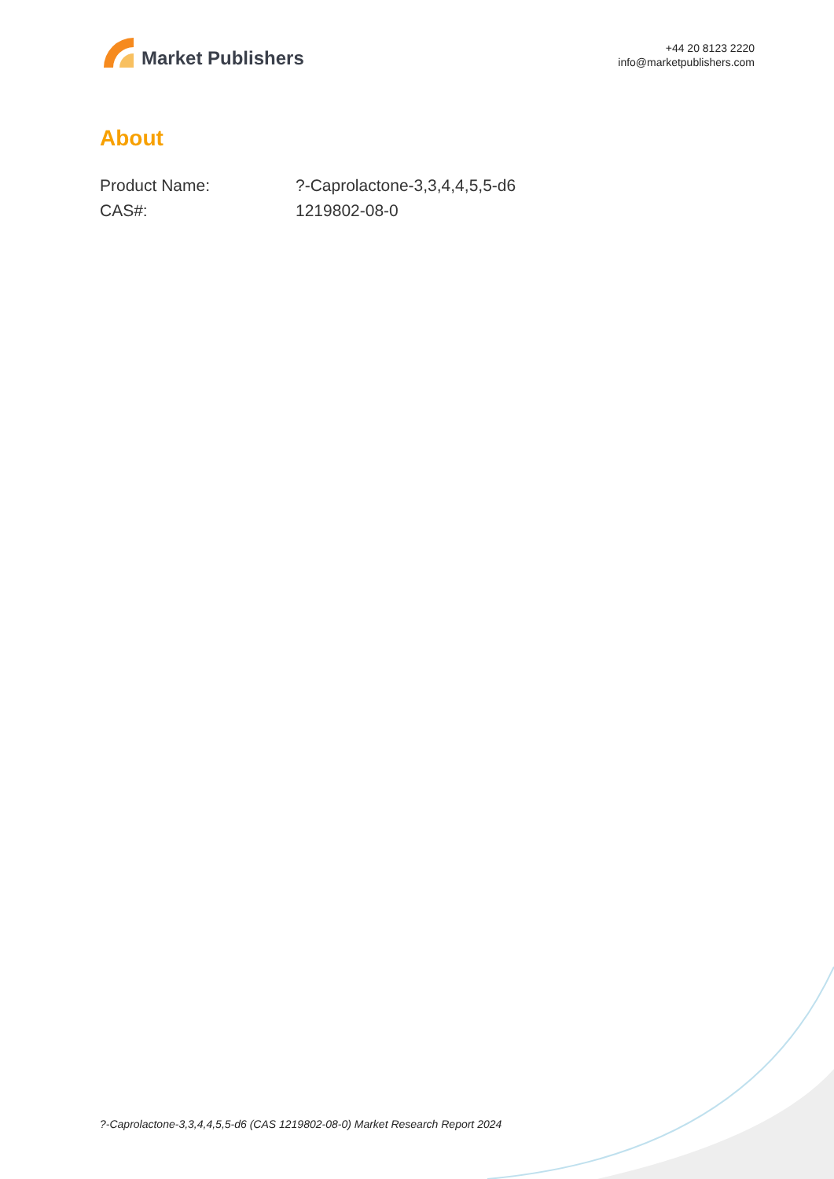Market Publishers
+44 20 8123 2220
info@marketpublishers.com
About
Product Name: ?-Caprolactone-3,3,4,4,5,5-d6
CAS#: 1219802-08-0
?-Caprolactone-3,3,4,4,5,5-d6 (CAS 1219802-08-0) Market Research Report 2024